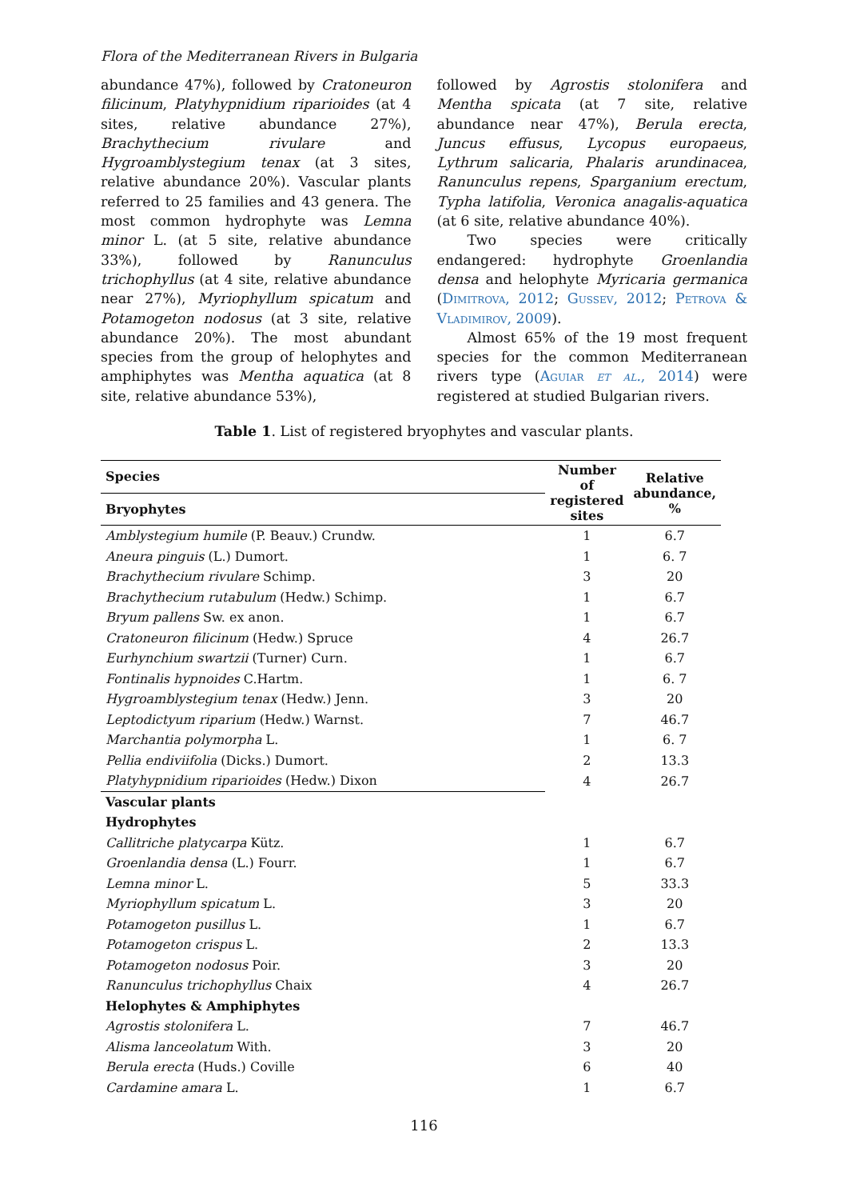Flora of the Mediterranean Rivers in Bulgaria
abundance 47%), followed by Cratoneuron filicinum, Platyhypnidium riparioides (at 4 sites, relative abundance 27%), Brachythecium rivulare and Hygroamblystegium tenax (at 3 sites, relative abundance 20%). Vascular plants referred to 25 families and 43 genera. The most common hydrophyte was Lemna minor L. (at 5 site, relative abundance 33%), followed by Ranunculus trichophyllus (at 4 site, relative abundance near 27%), Myriophyllum spicatum and Potamogeton nodosus (at 3 site, relative abundance 20%). The most abundant species from the group of helophytes and amphiphytes was Mentha aquatica (at 8 site, relative abundance 53%),
followed by Agrostis stolonifera and Mentha spicata (at 7 site, relative abundance near 47%), Berula erecta, Juncus effusus, Lycopus europaeus, Lythrum salicaria, Phalaris arundinacea, Ranunculus repens, Sparganium erectum, Typha latifolia, Veronica anagalis-aquatica (at 6 site, relative abundance 40%).
Two species were critically endangered: hydrophyte Groenlandia densa and helophyte Myricaria germanica (Dimitrova, 2012; Gussev, 2012; Petrova & Vladimirov, 2009).
Almost 65% of the 19 most frequent species for the common Mediterranean rivers type (Aguiar et al., 2014) were registered at studied Bulgarian rivers.
Table 1. List of registered bryophytes and vascular plants.
| Species | Number of registered sites | Relative abundance, % |
| --- | --- | --- |
| Bryophytes | | |
| Amblystegium humile (P. Beauv.) Crundw. | 1 | 6.7 |
| Aneura pinguis (L.) Dumort. | 1 | 6. 7 |
| Brachythecium rivulare Schimp. | 3 | 20 |
| Brachythecium rutabulum (Hedw.) Schimp. | 1 | 6.7 |
| Bryum pallens Sw. ex anon. | 1 | 6.7 |
| Cratoneuron filicinum (Hedw.) Spruce | 4 | 26.7 |
| Eurhynchium swartzii (Turner) Curn. | 1 | 6.7 |
| Fontinalis hypnoides C.Hartm. | 1 | 6. 7 |
| Hygroamblystegium tenax (Hedw.) Jenn. | 3 | 20 |
| Leptodictyum riparium (Hedw.) Warnst. | 7 | 46.7 |
| Marchantia polymorpha L. | 1 | 6. 7 |
| Pellia endiviifolia (Dicks.) Dumort. | 2 | 13.3 |
| Platyhypnidium riparioides (Hedw.) Dixon | 4 | 26.7 |
| Vascular plants | | |
| Hydrophytes | | |
| Callitriche platycarpa Kütz. | 1 | 6.7 |
| Groenlandia densa (L.) Fourr. | 1 | 6.7 |
| Lemna minor L. | 5 | 33.3 |
| Myriophyllum spicatum L. | 3 | 20 |
| Potamogeton pusillus L. | 1 | 6.7 |
| Potamogeton crispus L. | 2 | 13.3 |
| Potamogeton nodosus Poir. | 3 | 20 |
| Ranunculus trichophyllus Chaix | 4 | 26.7 |
| Helophytes & Amphiphytes | | |
| Agrostis stolonifera L. | 7 | 46.7 |
| Alisma lanceolatum With. | 3 | 20 |
| Berula erecta (Huds.) Coville | 6 | 40 |
| Cardamine amara L. | 1 | 6.7 |
116